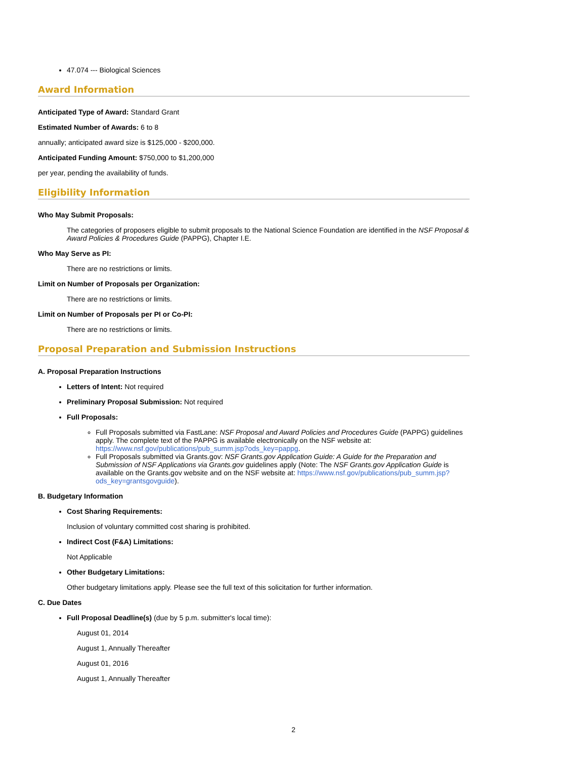47.074 --- Biological Sciences
Award Information
Anticipated Type of Award: Standard Grant
Estimated Number of Awards: 6 to 8
annually; anticipated award size is $125,000 - $200,000.
Anticipated Funding Amount: $750,000 to $1,200,000
per year, pending the availability of funds.
Eligibility Information
Who May Submit Proposals:
The categories of proposers eligible to submit proposals to the National Science Foundation are identified in the NSF Proposal & Award Policies & Procedures Guide (PAPPG), Chapter I.E.
Who May Serve as PI:
There are no restrictions or limits.
Limit on Number of Proposals per Organization:
There are no restrictions or limits.
Limit on Number of Proposals per PI or Co-PI:
There are no restrictions or limits.
Proposal Preparation and Submission Instructions
A. Proposal Preparation Instructions
Letters of Intent: Not required
Preliminary Proposal Submission: Not required
Full Proposals:
Full Proposals submitted via FastLane: NSF Proposal and Award Policies and Procedures Guide (PAPPG) guidelines apply. The complete text of the PAPPG is available electronically on the NSF website at: https://www.nsf.gov/publications/pub_summ.jsp?ods_key=pappg.
Full Proposals submitted via Grants.gov: NSF Grants.gov Application Guide: A Guide for the Preparation and Submission of NSF Applications via Grants.gov guidelines apply (Note: The NSF Grants.gov Application Guide is available on the Grants.gov website and on the NSF website at: https://www.nsf.gov/publications/pub_summ.jsp?ods_key=grantsgovguide).
B. Budgetary Information
Cost Sharing Requirements:
Inclusion of voluntary committed cost sharing is prohibited.
Indirect Cost (F&A) Limitations:
Not Applicable
Other Budgetary Limitations:
Other budgetary limitations apply. Please see the full text of this solicitation for further information.
C. Due Dates
Full Proposal Deadline(s) (due by 5 p.m. submitter's local time):
August 01, 2014
August 1, Annually Thereafter
August 01, 2016
August 1, Annually Thereafter
2